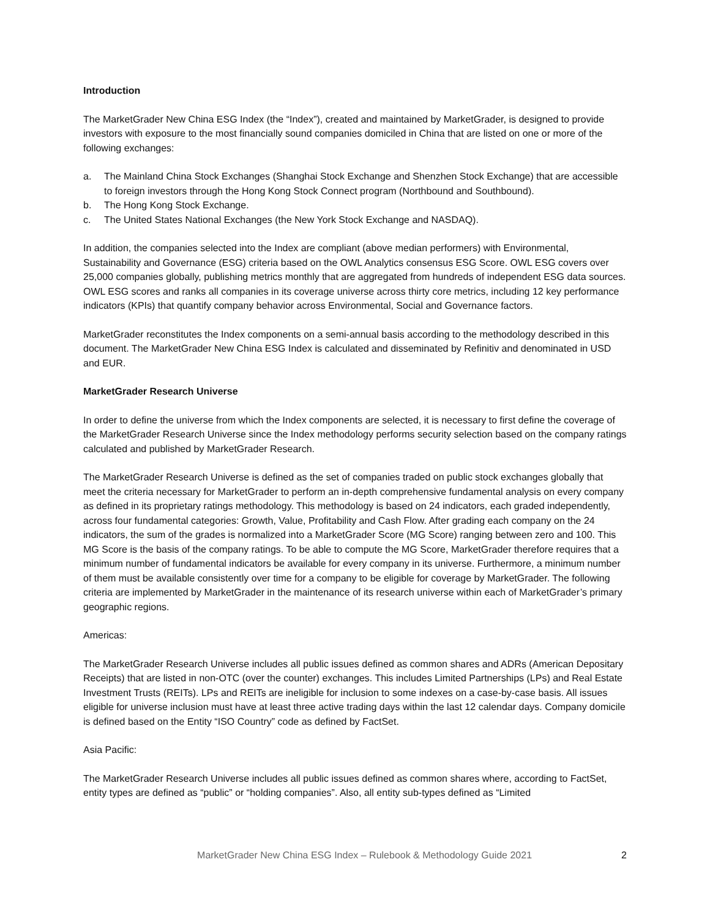Introduction
The MarketGrader New China ESG Index (the “Index”), created and maintained by MarketGrader, is designed to provide investors with exposure to the most financially sound companies domiciled in China that are listed on one or more of the following exchanges:
a. The Mainland China Stock Exchanges (Shanghai Stock Exchange and Shenzhen Stock Exchange) that are accessible to foreign investors through the Hong Kong Stock Connect program (Northbound and Southbound).
b. The Hong Kong Stock Exchange.
c. The United States National Exchanges (the New York Stock Exchange and NASDAQ).
In addition, the companies selected into the Index are compliant (above median performers) with Environmental, Sustainability and Governance (ESG) criteria based on the OWL Analytics consensus ESG Score. OWL ESG covers over 25,000 companies globally, publishing metrics monthly that are aggregated from hundreds of independent ESG data sources. OWL ESG scores and ranks all companies in its coverage universe across thirty core metrics, including 12 key performance indicators (KPIs) that quantify company behavior across Environmental, Social and Governance factors.
MarketGrader reconstitutes the Index components on a semi-annual basis according to the methodology described in this document. The MarketGrader New China ESG Index is calculated and disseminated by Refinitiv and denominated in USD and EUR.
MarketGrader Research Universe
In order to define the universe from which the Index components are selected, it is necessary to first define the coverage of the MarketGrader Research Universe since the Index methodology performs security selection based on the company ratings calculated and published by MarketGrader Research.
The MarketGrader Research Universe is defined as the set of companies traded on public stock exchanges globally that meet the criteria necessary for MarketGrader to perform an in-depth comprehensive fundamental analysis on every company as defined in its proprietary ratings methodology. This methodology is based on 24 indicators, each graded independently, across four fundamental categories: Growth, Value, Profitability and Cash Flow. After grading each company on the 24 indicators, the sum of the grades is normalized into a MarketGrader Score (MG Score) ranging between zero and 100. This MG Score is the basis of the company ratings. To be able to compute the MG Score, MarketGrader therefore requires that a minimum number of fundamental indicators be available for every company in its universe. Furthermore, a minimum number of them must be available consistently over time for a company to be eligible for coverage by MarketGrader. The following criteria are implemented by MarketGrader in the maintenance of its research universe within each of MarketGrader’s primary geographic regions.
Americas:
The MarketGrader Research Universe includes all public issues defined as common shares and ADRs (American Depositary Receipts) that are listed in non-OTC (over the counter) exchanges. This includes Limited Partnerships (LPs) and Real Estate Investment Trusts (REITs). LPs and REITs are ineligible for inclusion to some indexes on a case-by-case basis. All issues eligible for universe inclusion must have at least three active trading days within the last 12 calendar days. Company domicile is defined based on the Entity “ISO Country” code as defined by FactSet.
Asia Pacific:
The MarketGrader Research Universe includes all public issues defined as common shares where, according to FactSet, entity types are defined as “public” or “holding companies”. Also, all entity sub-types defined as “Limited
MarketGrader New China ESG Index – Rulebook & Methodology Guide 2021 2